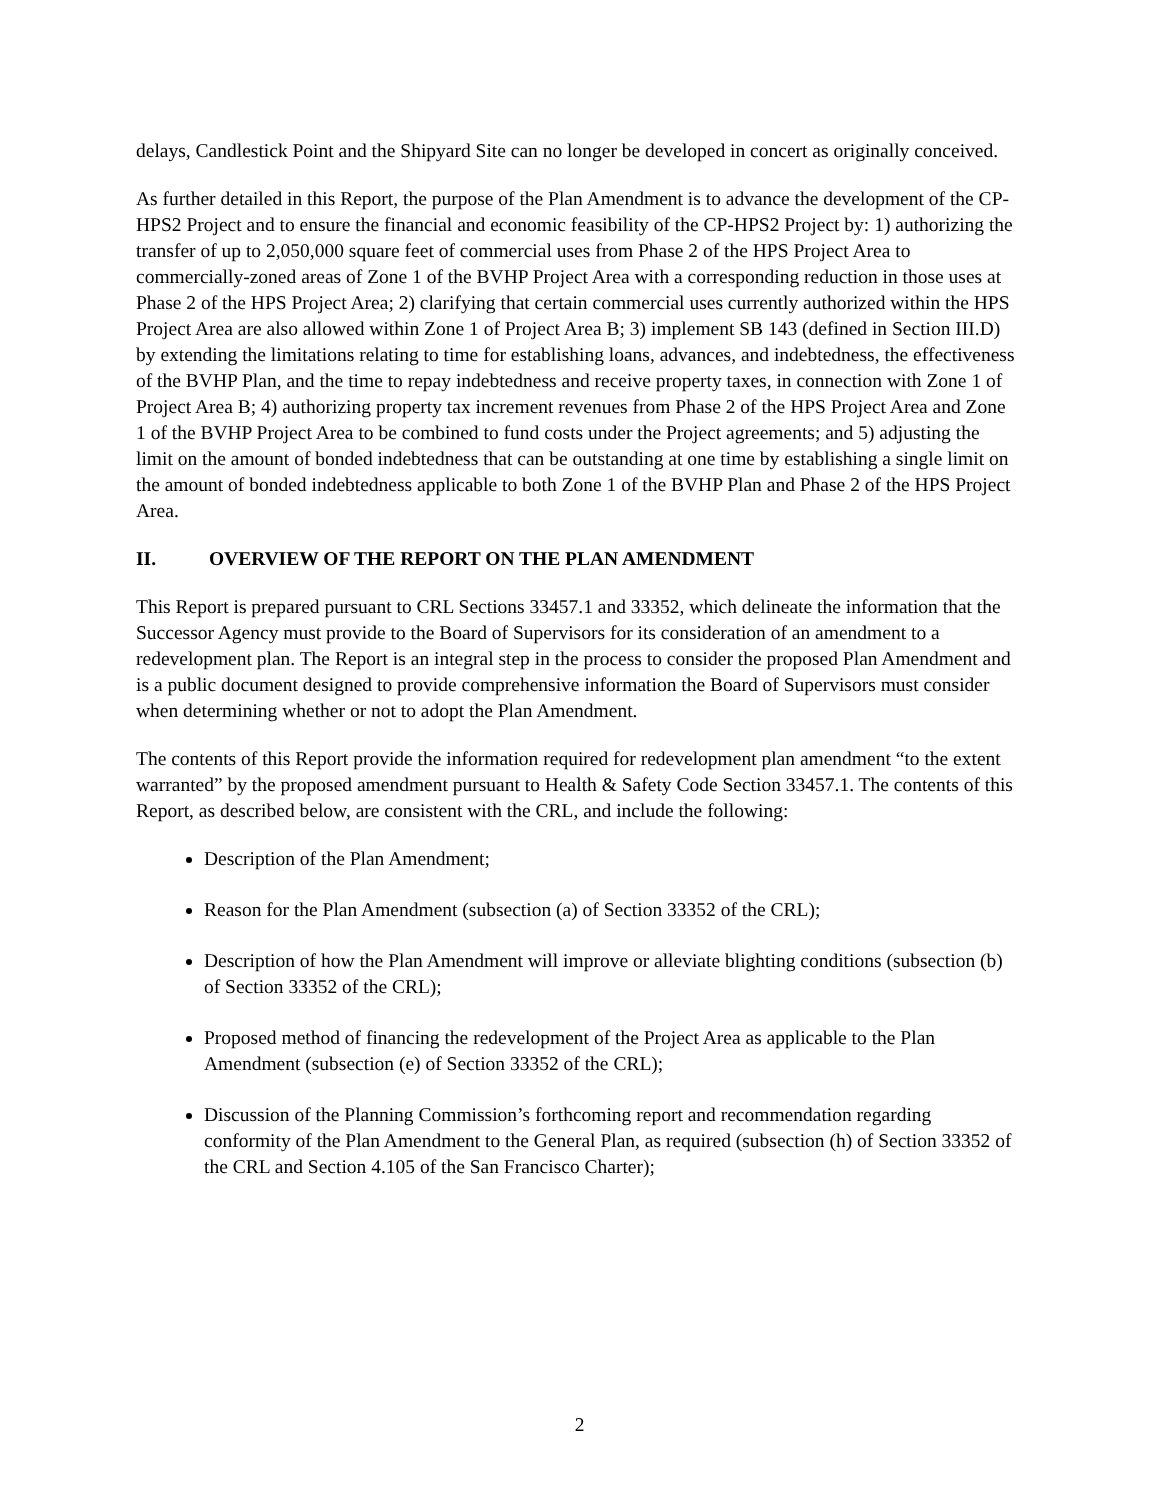delays, Candlestick Point and the Shipyard Site can no longer be developed in concert as originally conceived.
As further detailed in this Report, the purpose of the Plan Amendment is to advance the development of the CP-HPS2 Project and to ensure the financial and economic feasibility of the CP-HPS2 Project by: 1) authorizing the transfer of up to 2,050,000 square feet of commercial uses from Phase 2 of the HPS Project Area to commercially-zoned areas of Zone 1 of the BVHP Project Area with a corresponding reduction in those uses at Phase 2 of the HPS Project Area; 2) clarifying that certain commercial uses currently authorized within the HPS Project Area are also allowed within Zone 1 of Project Area B; 3) implement SB 143 (defined in Section III.D) by extending the limitations relating to time for establishing loans, advances, and indebtedness, the effectiveness of the BVHP Plan, and the time to repay indebtedness and receive property taxes, in connection with Zone 1 of Project Area B; 4) authorizing property tax increment revenues from Phase 2 of the HPS Project Area and Zone 1 of the BVHP Project Area to be combined to fund costs under the Project agreements; and 5) adjusting the limit on the amount of bonded indebtedness that can be outstanding at one time by establishing a single limit on the amount of bonded indebtedness applicable to both Zone 1 of the BVHP Plan and Phase 2 of the HPS Project Area.
II. OVERVIEW OF THE REPORT ON THE PLAN AMENDMENT
This Report is prepared pursuant to CRL Sections 33457.1 and 33352, which delineate the information that the Successor Agency must provide to the Board of Supervisors for its consideration of an amendment to a redevelopment plan. The Report is an integral step in the process to consider the proposed Plan Amendment and is a public document designed to provide comprehensive information the Board of Supervisors must consider when determining whether or not to adopt the Plan Amendment.
The contents of this Report provide the information required for redevelopment plan amendment “to the extent warranted” by the proposed amendment pursuant to Health & Safety Code Section 33457.1. The contents of this Report, as described below, are consistent with the CRL, and include the following:
Description of the Plan Amendment;
Reason for the Plan Amendment (subsection (a) of Section 33352 of the CRL);
Description of how the Plan Amendment will improve or alleviate blighting conditions (subsection (b) of Section 33352 of the CRL);
Proposed method of financing the redevelopment of the Project Area as applicable to the Plan Amendment (subsection (e) of Section 33352 of the CRL);
Discussion of the Planning Commission’s forthcoming report and recommendation regarding conformity of the Plan Amendment to the General Plan, as required (subsection (h) of Section 33352 of the CRL and Section 4.105 of the San Francisco Charter);
2